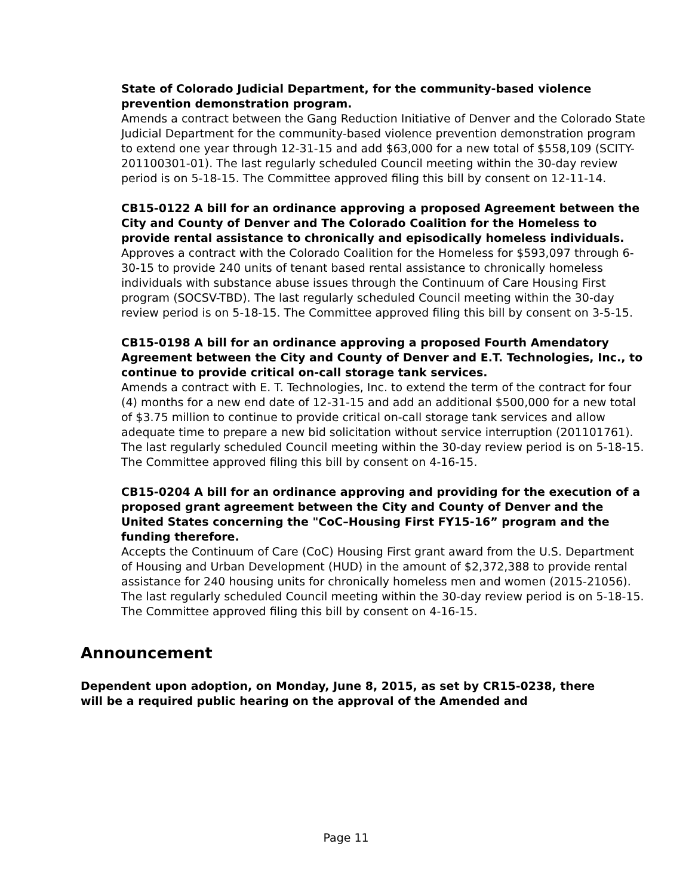State of Colorado Judicial Department, for the community-based violence prevention demonstration program.
Amends a contract between the Gang Reduction Initiative of Denver and the Colorado State Judicial Department for the community-based violence prevention demonstration program to extend one year through 12-31-15 and add $63,000 for a new total of $558,109 (SCITY-201100301-01). The last regularly scheduled Council meeting within the 30-day review period is on 5-18-15. The Committee approved filing this bill by consent on 12-11-14.
CB15-0122 A bill for an ordinance approving a proposed Agreement between the City and County of Denver and The Colorado Coalition for the Homeless to provide rental assistance to chronically and episodically homeless individuals.
Approves a contract with the Colorado Coalition for the Homeless for $593,097 through 6-30-15 to provide 240 units of tenant based rental assistance to chronically homeless individuals with substance abuse issues through the Continuum of Care Housing First program (SOCSV-TBD). The last regularly scheduled Council meeting within the 30-day review period is on 5-18-15. The Committee approved filing this bill by consent on 3-5-15.
CB15-0198 A bill for an ordinance approving a proposed Fourth Amendatory Agreement between the City and County of Denver and E.T. Technologies, Inc., to continue to provide critical on-call storage tank services.
Amends a contract with E. T. Technologies, Inc. to extend the term of the contract for four (4) months for a new end date of 12-31-15 and add an additional $500,000 for a new total of $3.75 million to continue to provide critical on-call storage tank services and allow adequate time to prepare a new bid solicitation without service interruption (201101761). The last regularly scheduled Council meeting within the 30-day review period is on 5-18-15. The Committee approved filing this bill by consent on 4-16-15.
CB15-0204 A bill for an ordinance approving and providing for the execution of a proposed grant agreement between the City and County of Denver and the United States concerning the "CoC–Housing First FY15-16” program and the funding therefore.
Accepts the Continuum of Care (CoC) Housing First grant award from the U.S. Department of Housing and Urban Development (HUD) in the amount of $2,372,388 to provide rental assistance for 240 housing units for chronically homeless men and women (2015-21056). The last regularly scheduled Council meeting within the 30-day review period is on 5-18-15. The Committee approved filing this bill by consent on 4-16-15.
Announcement
Dependent upon adoption, on Monday, June 8, 2015, as set by CR15-0238, there will be a required public hearing on the approval of the Amended and
Page 11